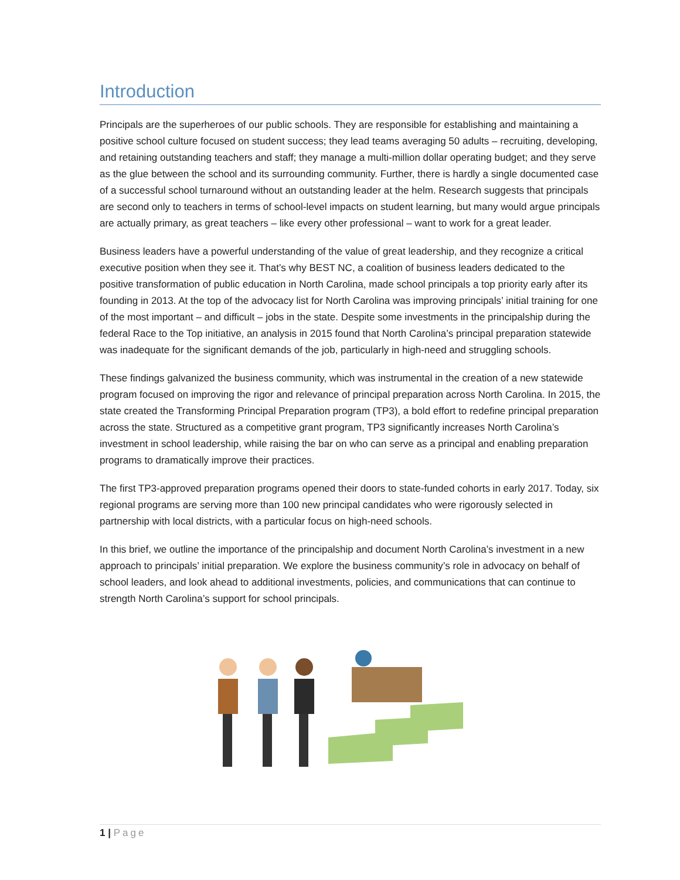Introduction
Principals are the superheroes of our public schools. They are responsible for establishing and maintaining a positive school culture focused on student success; they lead teams averaging 50 adults – recruiting, developing, and retaining outstanding teachers and staff; they manage a multi-million dollar operating budget; and they serve as the glue between the school and its surrounding community. Further, there is hardly a single documented case of a successful school turnaround without an outstanding leader at the helm. Research suggests that principals are second only to teachers in terms of school-level impacts on student learning, but many would argue principals are actually primary, as great teachers – like every other professional – want to work for a great leader.
Business leaders have a powerful understanding of the value of great leadership, and they recognize a critical executive position when they see it. That’s why BEST NC, a coalition of business leaders dedicated to the positive transformation of public education in North Carolina, made school principals a top priority early after its founding in 2013. At the top of the advocacy list for North Carolina was improving principals’ initial training for one of the most important – and difficult – jobs in the state. Despite some investments in the principalship during the federal Race to the Top initiative, an analysis in 2015 found that North Carolina’s principal preparation statewide was inadequate for the significant demands of the job, particularly in high-need and struggling schools.
These findings galvanized the business community, which was instrumental in the creation of a new statewide program focused on improving the rigor and relevance of principal preparation across North Carolina. In 2015, the state created the Transforming Principal Preparation program (TP3), a bold effort to redefine principal preparation across the state. Structured as a competitive grant program, TP3 significantly increases North Carolina’s investment in school leadership, while raising the bar on who can serve as a principal and enabling preparation programs to dramatically improve their practices.
The first TP3-approved preparation programs opened their doors to state-funded cohorts in early 2017. Today, six regional programs are serving more than 100 new principal candidates who were rigorously selected in partnership with local districts, with a particular focus on high-need schools.
In this brief, we outline the importance of the principalship and document North Carolina’s investment in a new approach to principals’ initial preparation. We explore the business community’s role in advocacy on behalf of school leaders, and look ahead to additional investments, policies, and communications that can continue to strength North Carolina’s support for school principals.
1 | Page